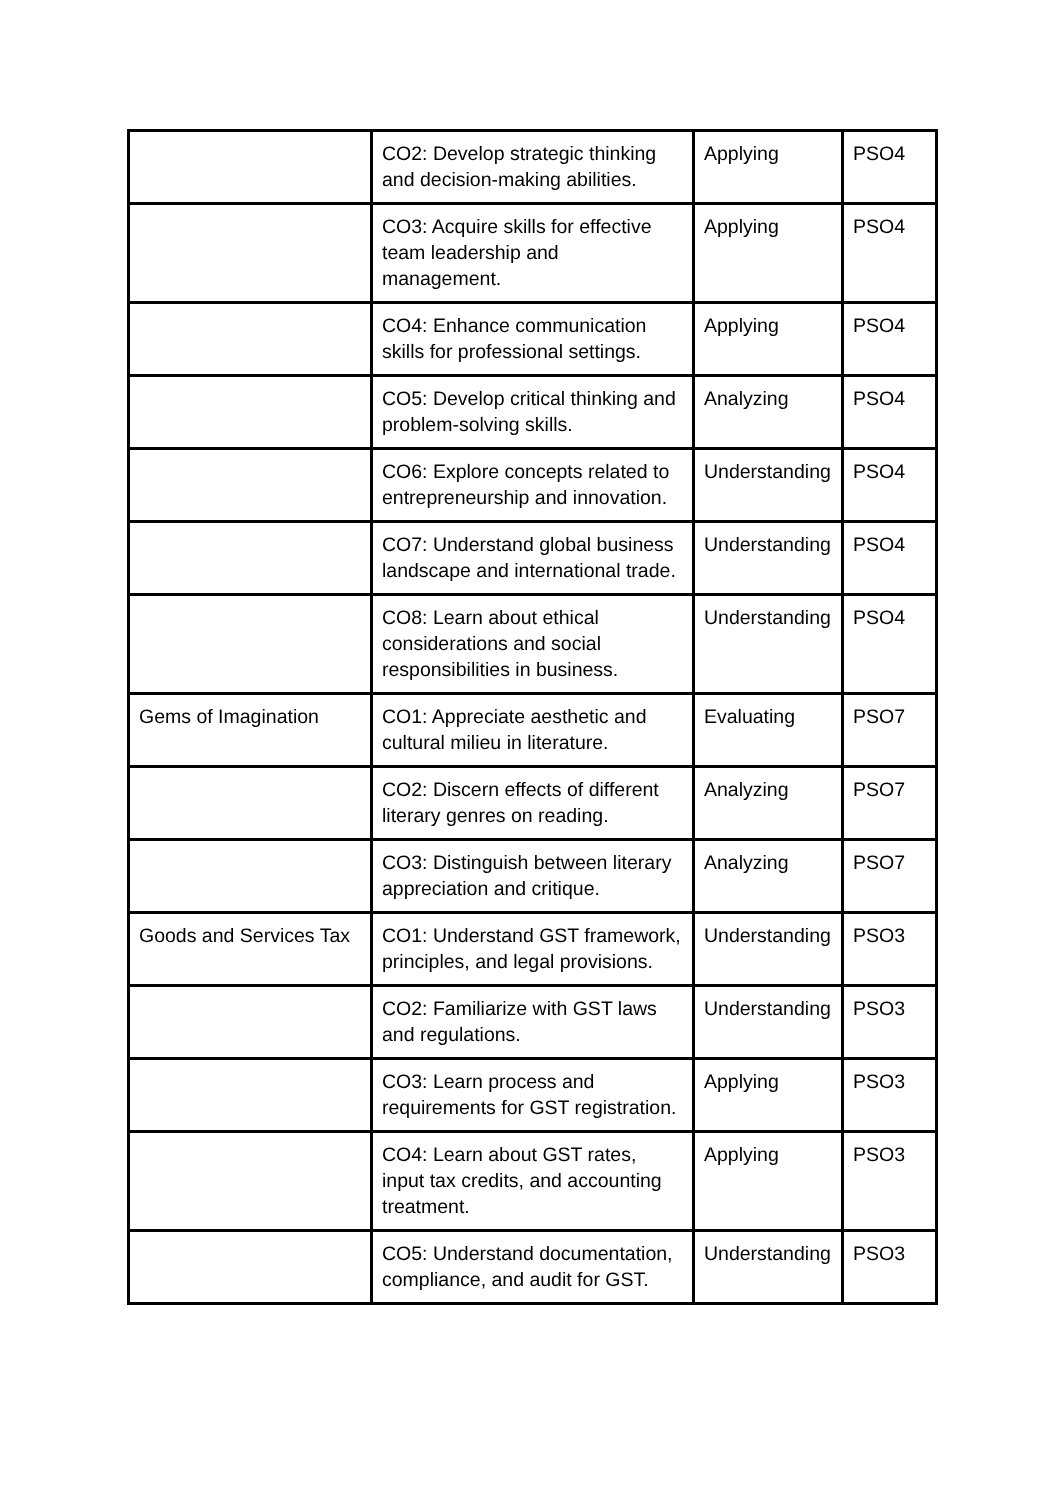| | CO2: Develop strategic thinking and decision-making abilities. | Applying | PSO4 |
| | CO3: Acquire skills for effective team leadership and management. | Applying | PSO4 |
| | CO4: Enhance communication skills for professional settings. | Applying | PSO4 |
| | CO5: Develop critical thinking and problem-solving skills. | Analyzing | PSO4 |
| | CO6: Explore concepts related to entrepreneurship and innovation. | Understanding | PSO4 |
| | CO7: Understand global business landscape and international trade. | Understanding | PSO4 |
| | CO8: Learn about ethical considerations and social responsibilities in business. | Understanding | PSO4 |
| Gems of Imagination | CO1: Appreciate aesthetic and cultural milieu in literature. | Evaluating | PSO7 |
| | CO2: Discern effects of different literary genres on reading. | Analyzing | PSO7 |
| | CO3: Distinguish between literary appreciation and critique. | Analyzing | PSO7 |
| Goods and Services Tax | CO1: Understand GST framework, principles, and legal provisions. | Understanding | PSO3 |
| | CO2: Familiarize with GST laws and regulations. | Understanding | PSO3 |
| | CO3: Learn process and requirements for GST registration. | Applying | PSO3 |
| | CO4: Learn about GST rates, input tax credits, and accounting treatment. | Applying | PSO3 |
| | CO5: Understand documentation, compliance, and audit for GST. | Understanding | PSO3 |